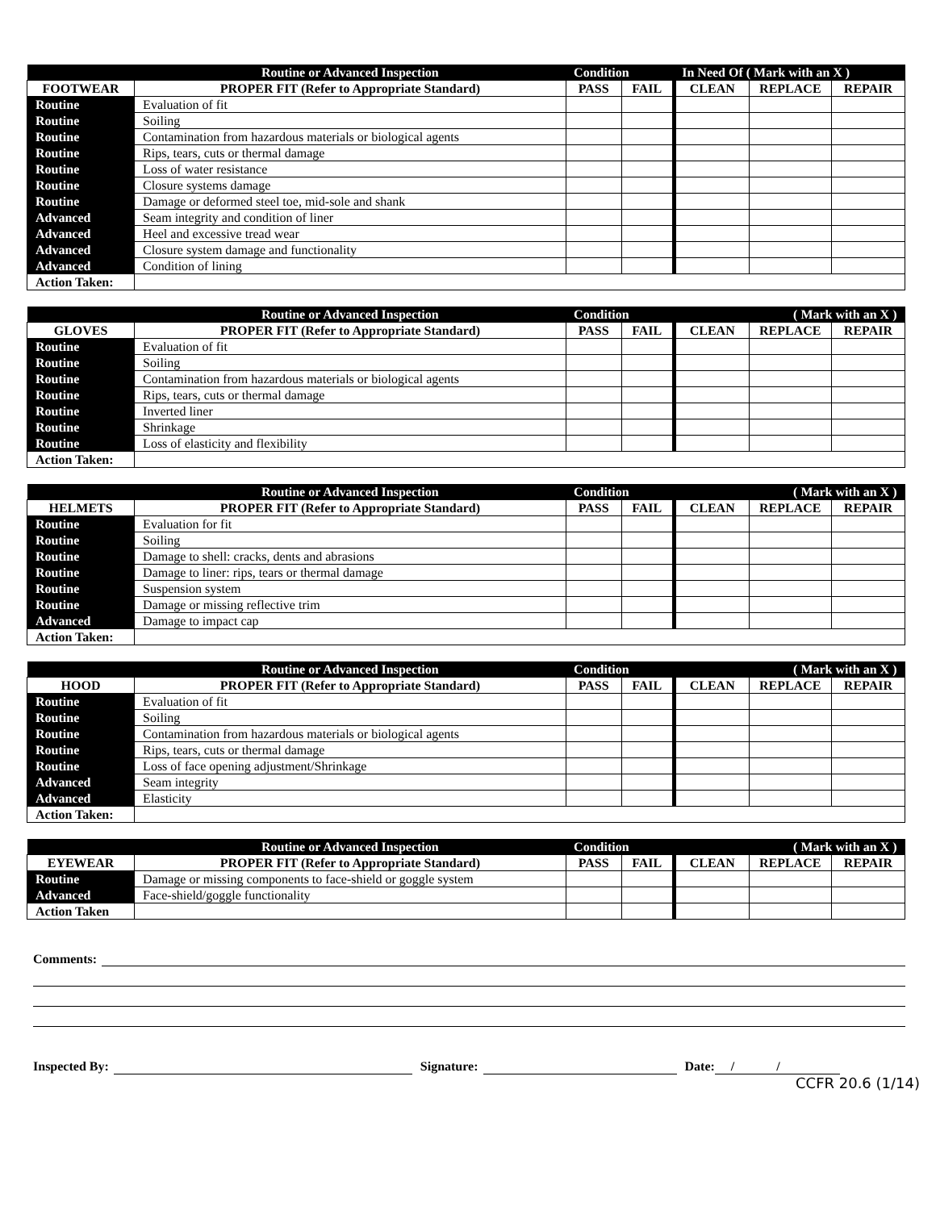| | Routine or Advanced Inspection | Condition | | In Need Of ( Mark with an X ) | | |
| --- | --- | --- | --- | --- | --- | --- |
| FOOTWEAR | PROPER FIT (Refer to Appropriate Standard) | PASS | FAIL | CLEAN | REPLACE | REPAIR |
| Routine | Evaluation of fit | | | | | |
| Routine | Soiling | | | | | |
| Routine | Contamination from hazardous materials or biological agents | | | | | |
| Routine | Rips, tears, cuts or thermal damage | | | | | |
| Routine | Loss of water resistance | | | | | |
| Routine | Closure systems damage | | | | | |
| Routine | Damage or deformed steel toe, mid-sole and shank | | | | | |
| Advanced | Seam integrity and condition of liner | | | | | |
| Advanced | Heel and excessive tread wear | | | | | |
| Advanced | Closure system damage and functionality | | | | | |
| Advanced | Condition of lining | | | | | |
| Action Taken: | | | | | | |
| | Routine or Advanced Inspection | Condition | | ( Mark with an X ) | | |
| --- | --- | --- | --- | --- | --- | --- |
| GLOVES | PROPER FIT (Refer to Appropriate Standard) | PASS | FAIL | CLEAN | REPLACE | REPAIR |
| Routine | Evaluation of fit | | | | | |
| Routine | Soiling | | | | | |
| Routine | Contamination from hazardous materials or biological agents | | | | | |
| Routine | Rips, tears, cuts or thermal damage | | | | | |
| Routine | Inverted liner | | | | | |
| Routine | Shrinkage | | | | | |
| Routine | Loss of elasticity and flexibility | | | | | |
| Action Taken: | | | | | | |
| | Routine or Advanced Inspection | Condition | | ( Mark with an X ) | | |
| --- | --- | --- | --- | --- | --- | --- |
| HELMETS | PROPER FIT (Refer to Appropriate Standard) | PASS | FAIL | CLEAN | REPLACE | REPAIR |
| Routine | Evaluation for fit | | | | | |
| Routine | Soiling | | | | | |
| Routine | Damage to shell: cracks, dents and abrasions | | | | | |
| Routine | Damage to liner: rips, tears or thermal damage | | | | | |
| Routine | Suspension system | | | | | |
| Routine | Damage or missing reflective trim | | | | | |
| Advanced | Damage to impact cap | | | | | |
| Action Taken: | | | | | | |
| | Routine or Advanced Inspection | Condition | | ( Mark with an X ) | | |
| --- | --- | --- | --- | --- | --- | --- |
| HOOD | PROPER FIT (Refer to Appropriate Standard) | PASS | FAIL | CLEAN | REPLACE | REPAIR |
| Routine | Evaluation of fit | | | | | |
| Routine | Soiling | | | | | |
| Routine | Contamination from hazardous materials or biological agents | | | | | |
| Routine | Rips, tears, cuts or thermal damage | | | | | |
| Routine | Loss of face opening adjustment/Shrinkage | | | | | |
| Advanced | Seam integrity | | | | | |
| Advanced | Elasticity | | | | | |
| Action Taken: | | | | | | |
| | Routine or Advanced Inspection | Condition | | ( Mark with an X ) | | |
| --- | --- | --- | --- | --- | --- | --- |
| EYEWEAR | PROPER FIT (Refer to Appropriate Standard) | PASS | FAIL | CLEAN | REPLACE | REPAIR |
| Routine | Damage or missing components to face-shield or goggle system | | | | | |
| Advanced | Face-shield/goggle functionality | | | | | |
| Action Taken | | | | | | |
Comments:
Inspected By: Signature: Date: / /
CCFR 20.6 (1/14)